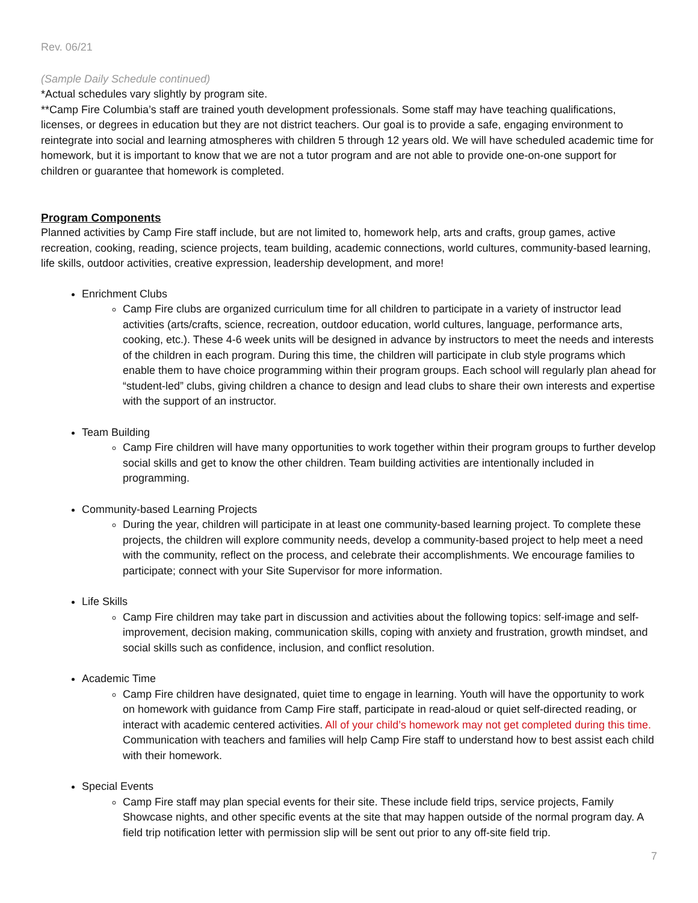Rev. 06/21
(Sample Daily Schedule continued)
*Actual schedules vary slightly by program site.
**Camp Fire Columbia’s staff are trained youth development professionals. Some staff may have teaching qualifications, licenses, or degrees in education but they are not district teachers. Our goal is to provide a safe, engaging environment to reintegrate into social and learning atmospheres with children 5 through 12 years old. We will have scheduled academic time for homework, but it is important to know that we are not a tutor program and are not able to provide one-on-one support for children or guarantee that homework is completed.
Program Components
Planned activities by Camp Fire staff include, but are not limited to, homework help, arts and crafts, group games, active recreation, cooking, reading, science projects, team building, academic connections, world cultures, community-based learning, life skills, outdoor activities, creative expression, leadership development, and more!
Enrichment Clubs
Camp Fire clubs are organized curriculum time for all children to participate in a variety of instructor lead activities (arts/crafts, science, recreation, outdoor education, world cultures, language, performance arts, cooking, etc.). These 4-6 week units will be designed in advance by instructors to meet the needs and interests of the children in each program. During this time, the children will participate in club style programs which enable them to have choice programming within their program groups. Each school will regularly plan ahead for “student-led” clubs, giving children a chance to design and lead clubs to share their own interests and expertise with the support of an instructor.
Team Building
Camp Fire children will have many opportunities to work together within their program groups to further develop social skills and get to know the other children. Team building activities are intentionally included in programming.
Community-based Learning Projects
During the year, children will participate in at least one community-based learning project. To complete these projects, the children will explore community needs, develop a community-based project to help meet a need with the community, reflect on the process, and celebrate their accomplishments. We encourage families to participate; connect with your Site Supervisor for more information.
Life Skills
Camp Fire children may take part in discussion and activities about the following topics: self-image and self-improvement, decision making, communication skills, coping with anxiety and frustration, growth mindset, and social skills such as confidence, inclusion, and conflict resolution.
Academic Time
Camp Fire children have designated, quiet time to engage in learning. Youth will have the opportunity to work on homework with guidance from Camp Fire staff, participate in read-aloud or quiet self-directed reading, or interact with academic centered activities. All of your child’s homework may not get completed during this time. Communication with teachers and families will help Camp Fire staff to understand how to best assist each child with their homework.
Special Events
Camp Fire staff may plan special events for their site. These include field trips, service projects, Family Showcase nights, and other specific events at the site that may happen outside of the normal program day. A field trip notification letter with permission slip will be sent out prior to any off-site field trip.
7